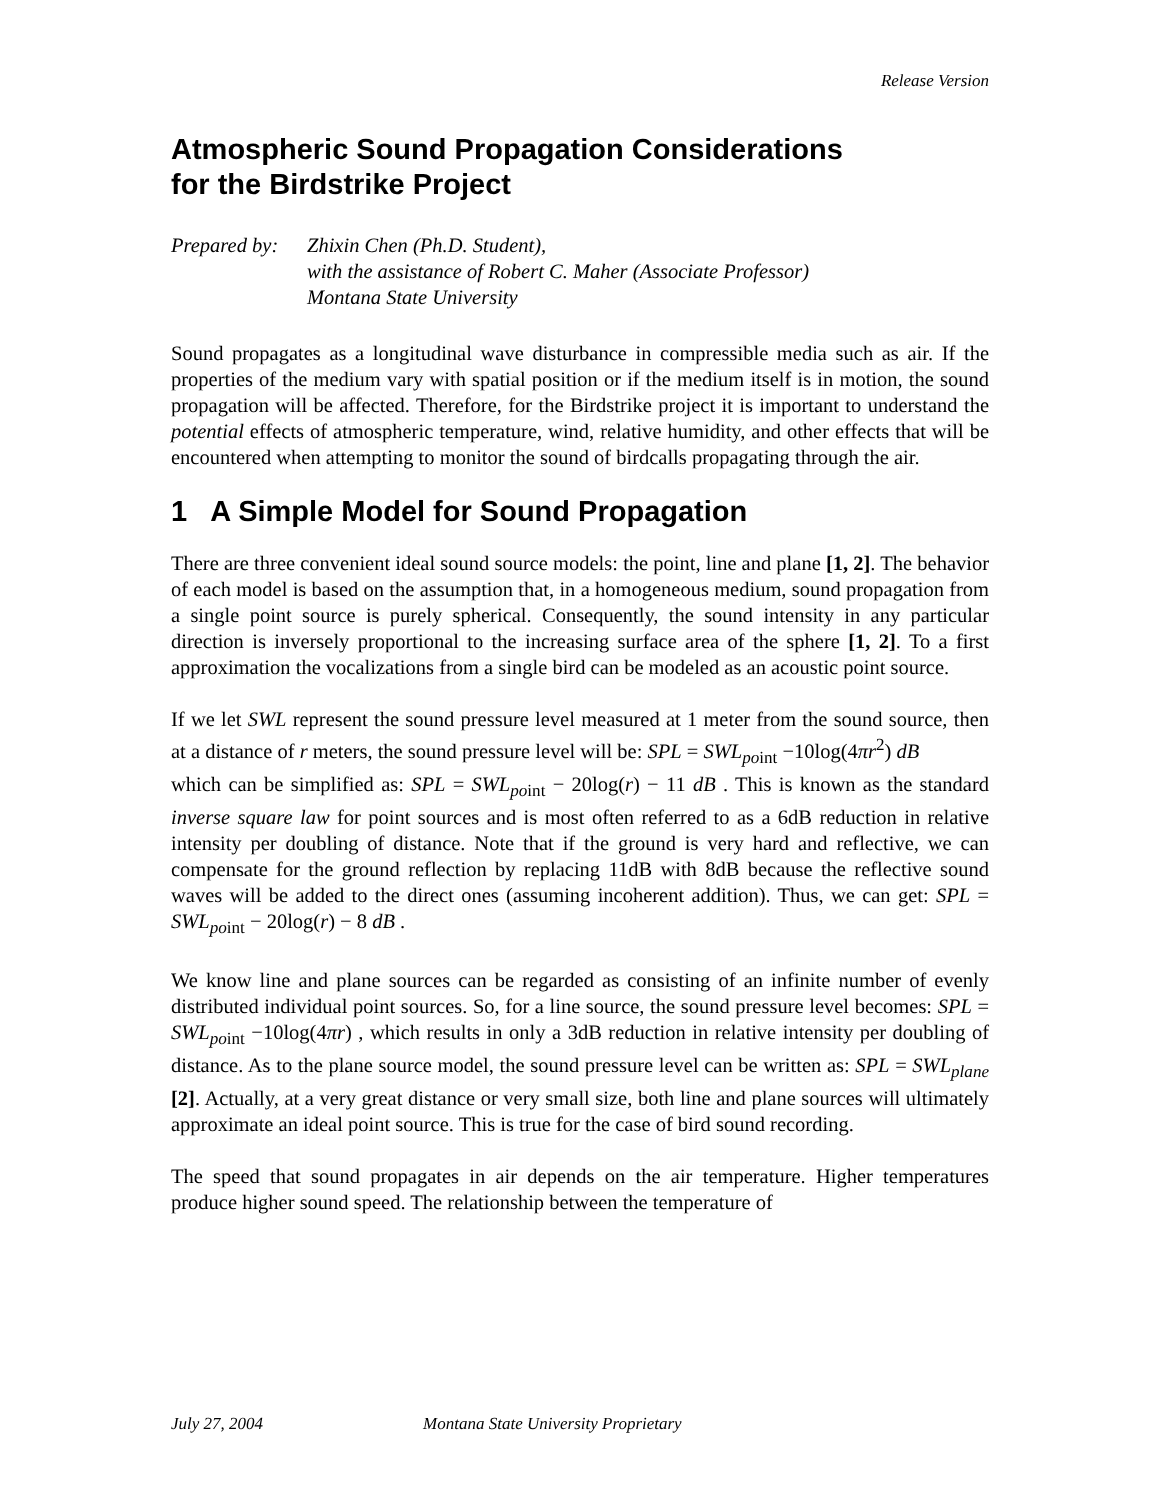Release Version
Atmospheric Sound Propagation Considerations
for the Birdstrike Project
Prepared by:
Zhixin Chen (Ph.D. Student),
with the assistance of Robert C. Maher (Associate Professor)
Montana State University
Sound propagates as a longitudinal wave disturbance in compressible media such as air. If the properties of the medium vary with spatial position or if the medium itself is in motion, the sound propagation will be affected. Therefore, for the Birdstrike project it is important to understand the potential effects of atmospheric temperature, wind, relative humidity, and other effects that will be encountered when attempting to monitor the sound of birdcalls propagating through the air.
1 A Simple Model for Sound Propagation
There are three convenient ideal sound source models: the point, line and plane [1, 2]. The behavior of each model is based on the assumption that, in a homogeneous medium, sound propagation from a single point source is purely spherical. Consequently, the sound intensity in any particular direction is inversely proportional to the increasing surface area of the sphere [1, 2]. To a first approximation the vocalizations from a single bird can be modeled as an acoustic point source.
If we let SWL represent the sound pressure level measured at 1 meter from the sound source, then at a distance of r meters, the sound pressure level will be: SPL = SWL<sub>point</sub> −10log(4πr<sup>2</sup>) dB
which can be simplified as: SPL = SWL<sub>point</sub> − 20log(r) − 11 dB . This is known as the standard inverse square law for point sources and is most often referred to as a 6dB reduction in relative intensity per doubling of distance. Note that if the ground is very hard and reflective, we can compensate for the ground reflection by replacing 11dB with 8dB because the reflective sound waves will be added to the direct ones (assuming incoherent addition). Thus, we can get: SPL = SWL<sub>point</sub> − 20log(r) − 8 dB .
We know line and plane sources can be regarded as consisting of an infinite number of evenly distributed individual point sources. So, for a line source, the sound pressure level becomes: SPL = SWL<sub>point</sub> −10log(4πr) , which results in only a 3dB reduction in relative intensity per doubling of distance. As to the plane source model, the sound pressure level can be written as: SPL = SWL<sub>plane</sub> [2]. Actually, at a very great distance or very small size, both line and plane sources will ultimately approximate an ideal point source. This is true for the case of bird sound recording.
The speed that sound propagates in air depends on the air temperature. Higher temperatures produce higher sound speed. The relationship between the temperature of
July 27, 2004 Montana State University Proprietary